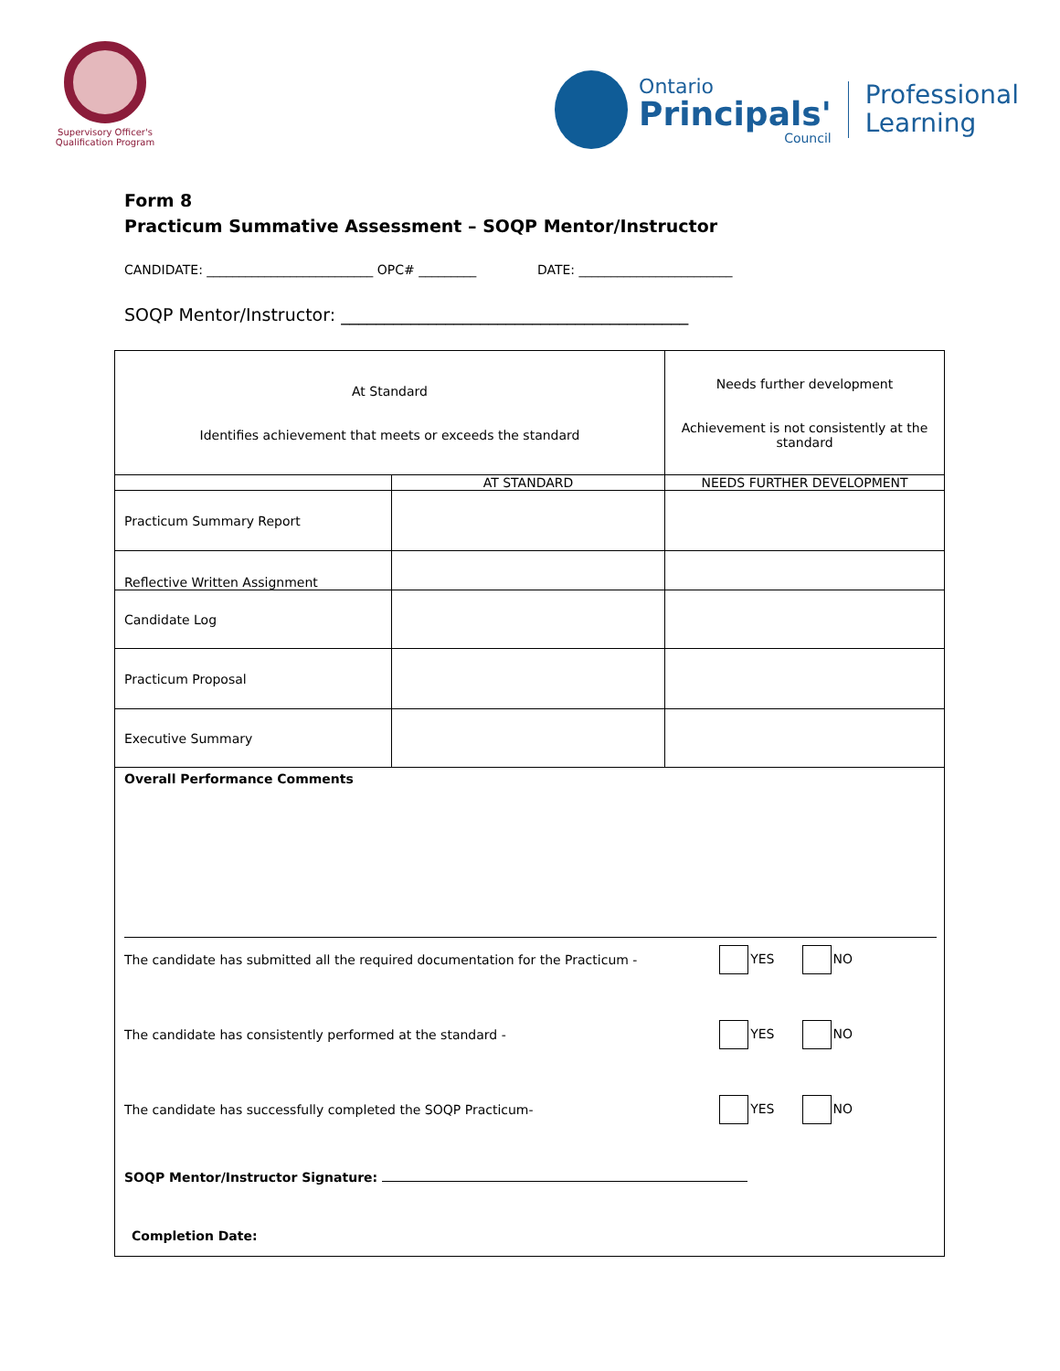Supervisory Officer's Qualification Program
Ontario
Principals'
Council
Professional
Learning
Form 8
Practicum Summative Assessment – SOQP Mentor/Instructor
CANDIDATE: __________________________ OPC# _________ DATE: ________________________
SOQP Mentor/Instructor: ________________________________________
| At Standard Identifies achievement that meets or exceeds the standard | | Needs further development Achievement is not consistently at the standard |
| | AT STANDARD | NEEDS FURTHER DEVELOPMENT |
| Practicum Summary Report | | |
| Reflective Written Assignment | | |
| Candidate Log | | |
| Practicum Proposal | | |
| Executive Summary | | |
| Overall Performance Comments The candidate has submitted all the required documentation for the Practicum - YES NO The candidate has consistently performed at the standard - YES NO The candidate has successfully completed the SOQP Practicum- YES NO SOQP Mentor/Instructor Signature: Completion Date: | | |